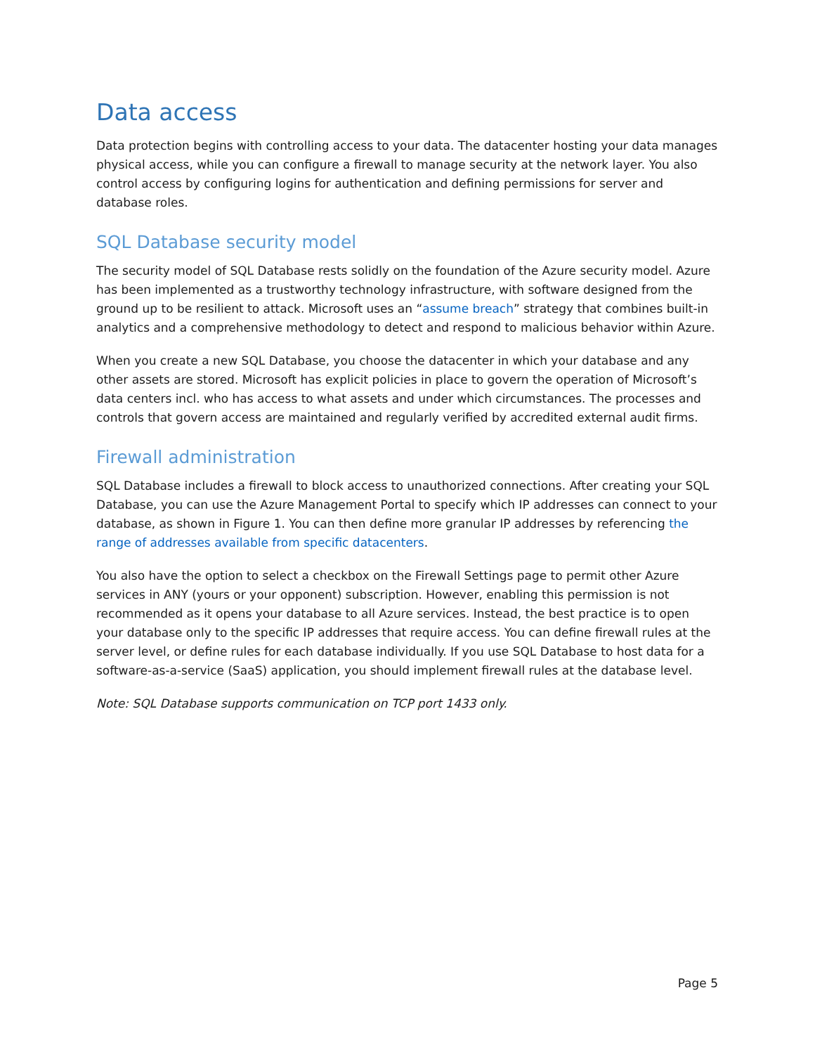Data access
Data protection begins with controlling access to your data. The datacenter hosting your data manages physical access, while you can configure a firewall to manage security at the network layer. You also control access by configuring logins for authentication and defining permissions for server and database roles.
SQL Database security model
The security model of SQL Database rests solidly on the foundation of the Azure security model. Azure has been implemented as a trustworthy technology infrastructure, with software designed from the ground up to be resilient to attack. Microsoft uses an “assume breach” strategy that combines built-in analytics and a comprehensive methodology to detect and respond to malicious behavior within Azure.
When you create a new SQL Database, you choose the datacenter in which your database and any other assets are stored. Microsoft has explicit policies in place to govern the operation of Microsoft’s data centers incl. who has access to what assets and under which circumstances. The processes and controls that govern access are maintained and regularly verified by accredited external audit firms.
Firewall administration
SQL Database includes a firewall to block access to unauthorized connections. After creating your SQL Database, you can use the Azure Management Portal to specify which IP addresses can connect to your database, as shown in Figure 1. You can then define more granular IP addresses by referencing the range of addresses available from specific datacenters.
You also have the option to select a checkbox on the Firewall Settings page to permit other Azure services in ANY (yours or your opponent) subscription. However, enabling this permission is not recommended as it opens your database to all Azure services. Instead, the best practice is to open your database only to the specific IP addresses that require access. You can define firewall rules at the server level, or define rules for each database individually. If you use SQL Database to host data for a software-as-a-service (SaaS) application, you should implement firewall rules at the database level.
Note: SQL Database supports communication on TCP port 1433 only.
Page 5